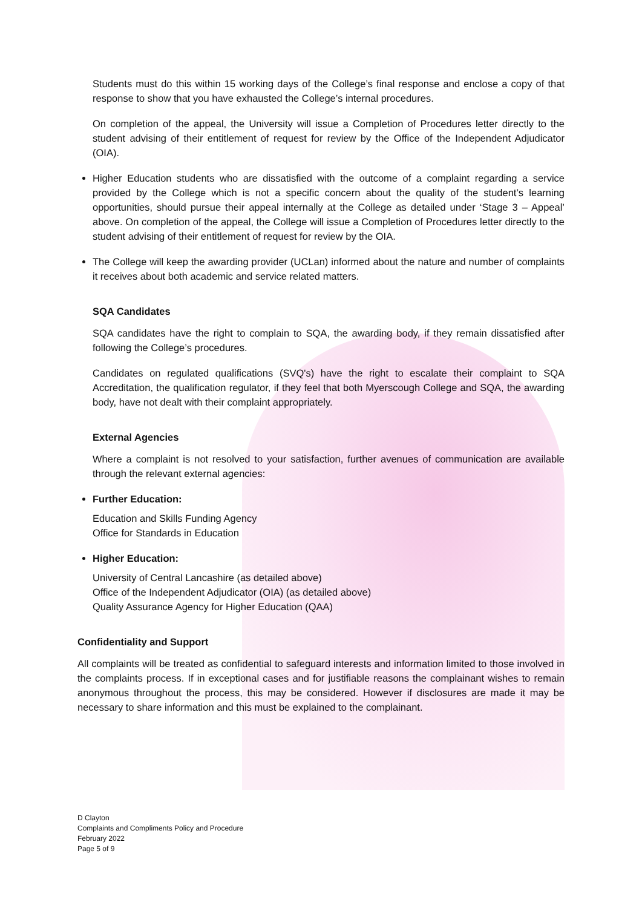Students must do this within 15 working days of the College’s final response and enclose a copy of that response to show that you have exhausted the College’s internal procedures.
On completion of the appeal, the University will issue a Completion of Procedures letter directly to the student advising of their entitlement of request for review by the Office of the Independent Adjudicator (OIA).
Higher Education students who are dissatisfied with the outcome of a complaint regarding a service provided by the College which is not a specific concern about the quality of the student’s learning opportunities, should pursue their appeal internally at the College as detailed under ‘Stage 3 – Appeal’ above. On completion of the appeal, the College will issue a Completion of Procedures letter directly to the student advising of their entitlement of request for review by the OIA.
The College will keep the awarding provider (UCLan) informed about the nature and number of complaints it receives about both academic and service related matters.
SQA Candidates
SQA candidates have the right to complain to SQA, the awarding body, if they remain dissatisfied after following the College’s procedures.
Candidates on regulated qualifications (SVQ's) have the right to escalate their complaint to SQA Accreditation, the qualification regulator, if they feel that both Myerscough College and SQA, the awarding body, have not dealt with their complaint appropriately.
External Agencies
Where a complaint is not resolved to your satisfaction, further avenues of communication are available through the relevant external agencies:
Further Education:
Education and Skills Funding Agency
Office for Standards in Education
Higher Education:
University of Central Lancashire (as detailed above)
Office of the Independent Adjudicator (OIA) (as detailed above)
Quality Assurance Agency for Higher Education (QAA)
Confidentiality and Support
All complaints will be treated as confidential to safeguard interests and information limited to those involved in the complaints process. If in exceptional cases and for justifiable reasons the complainant wishes to remain anonymous throughout the process, this may be considered. However if disclosures are made it may be necessary to share information and this must be explained to the complainant.
D Clayton
Complaints and Compliments Policy and Procedure
February 2022
Page 5 of 9